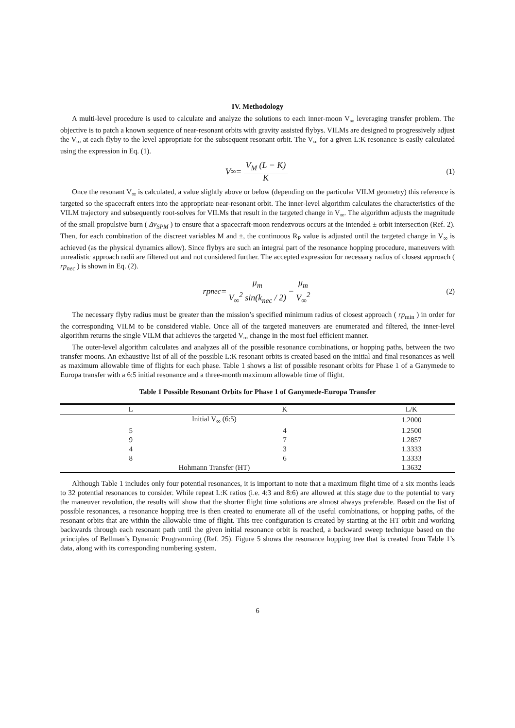IV. Methodology
A multi-level procedure is used to calculate and analyze the solutions to each inner-moon V<sub>∞</sub> leveraging transfer problem. The objective is to patch a known sequence of near-resonant orbits with gravity assisted flybys. VILMs are designed to progressively adjust the V<sub>∞</sub> at each flyby to the level appropriate for the subsequent resonant orbit. The V<sub>∞</sub> for a given L:K resonance is easily calculated using the expression in Eq. (1).
V<sub>∞</sub> = V<sub>M</sub> (L − K) K (1)
Once the resonant V<sub>∞</sub> is calculated, a value slightly above or below (depending on the particular VILM geometry) this reference is targeted so the spacecraft enters into the appropriate near-resonant orbit. The inner-level algorithm calculates the characteristics of the VILM trajectory and subsequently root-solves for VILMs that result in the targeted change in V<sub>∞</sub>. The algorithm adjusts the magnitude of the small propulsive burn ( Δv<sub>SPM</sub> ) to ensure that a spacecraft-moon rendezvous occurs at the intended ± orbit intersection (Ref. 2). Then, for each combination of the discreet variables M and ±, the continuous R<sub>P</sub> value is adjusted until the targeted change in V<sub>∞</sub> is achieved (as the physical dynamics allow). Since flybys are such an integral part of the resonance hopping procedure, maneuvers with unrealistic approach radii are filtered out and not considered further. The accepted expression for necessary radius of closest approach ( rp<sub>nec</sub> ) is shown in Eq. (2).
rp<sub>nec</sub> = μ<sub>m</sub> V<sub>∞</sub><sup>2</sup> sin(k<sub>nec</sub> / 2) − μ<sub>m</sub> V<sub>∞</sub><sup>2</sup> (2)
The necessary flyby radius must be greater than the mission’s specified minimum radius of closest approach ( rp<sub>min</sub> ) in order for the corresponding VILM to be considered viable. Once all of the targeted maneuvers are enumerated and filtered, the inner-level algorithm returns the single VILM that achieves the targeted V<sub>∞</sub> change in the most fuel efficient manner.
The outer-level algorithm calculates and analyzes all of the possible resonance combinations, or hopping paths, between the two transfer moons. An exhaustive list of all of the possible L:K resonant orbits is created based on the initial and final resonances as well as maximum allowable time of flights for each phase. Table 1 shows a list of possible resonant orbits for Phase 1 of a Ganymede to Europa transfer with a 6:5 initial resonance and a three-month maximum allowable time of flight.
Table 1 Possible Resonant Orbits for Phase 1 of Ganymede-Europa Transfer
| L | K | L/K |
| --- | --- | --- |
| Initial V<sub>∞</sub> (6:5) | | 1.2000 |
| 5 | 4 | 1.2500 |
| 9 | 7 | 1.2857 |
| 4 | 3 | 1.3333 |
| 8 | 6 | 1.3333 |
| Hohmann Transfer (HT) | | 1.3632 |
Although Table 1 includes only four potential resonances, it is important to note that a maximum flight time of a six months leads to 32 potential resonances to consider. While repeat L:K ratios (i.e. 4:3 and 8:6) are allowed at this stage due to the potential to vary the maneuver revolution, the results will show that the shorter flight time solutions are almost always preferable. Based on the list of possible resonances, a resonance hopping tree is then created to enumerate all of the useful combinations, or hopping paths, of the resonant orbits that are within the allowable time of flight. This tree configuration is created by starting at the HT orbit and working backwards through each resonant path until the given initial resonance orbit is reached, a backward sweep technique based on the principles of Bellman’s Dynamic Programming (Ref. 25). Figure 5 shows the resonance hopping tree that is created from Table 1’s data, along with its corresponding numbering system.
6